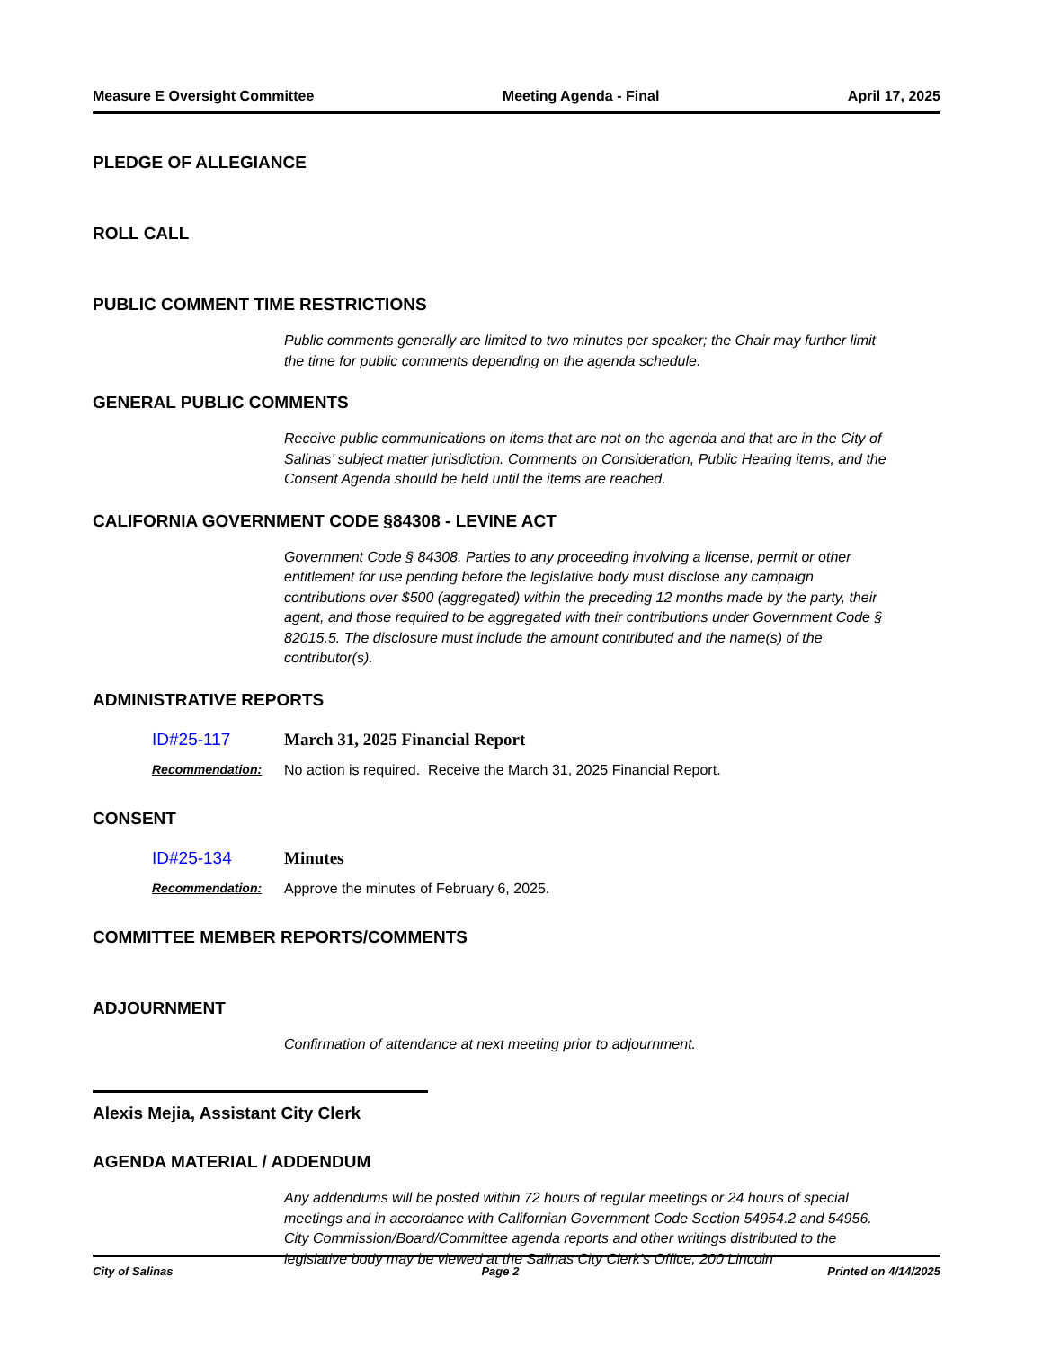Measure E Oversight Committee Meeting Agenda - Final April 17, 2025
PLEDGE OF ALLEGIANCE
ROLL CALL
PUBLIC COMMENT TIME RESTRICTIONS
Public comments generally are limited to two minutes per speaker; the Chair may further limit the time for public comments depending on the agenda schedule.
GENERAL PUBLIC COMMENTS
Receive public communications on items that are not on the agenda and that are in the City of Salinas’ subject matter jurisdiction. Comments on Consideration, Public Hearing items, and the Consent Agenda should be held until the items are reached.
CALIFORNIA GOVERNMENT CODE §84308 - LEVINE ACT
Government Code § 84308. Parties to any proceeding involving a license, permit or other entitlement for use pending before the legislative body must disclose any campaign contributions over $500 (aggregated) within the preceding 12 months made by the party, their agent, and those required to be aggregated with their contributions under Government Code § 82015.5. The disclosure must include the amount contributed and the name(s) of the contributor(s).
ADMINISTRATIVE REPORTS
ID#25-117 March 31, 2025 Financial Report
Recommendation: No action is required. Receive the March 31, 2025 Financial Report.
CONSENT
ID#25-134 Minutes
Recommendation: Approve the minutes of February 6, 2025.
COMMITTEE MEMBER REPORTS/COMMENTS
ADJOURNMENT
Confirmation of attendance at next meeting prior to adjournment.
Alexis Mejia, Assistant City Clerk
AGENDA MATERIAL / ADDENDUM
Any addendums will be posted within 72 hours of regular meetings or 24 hours of special meetings and in accordance with Californian Government Code Section 54954.2 and 54956. City Commission/Board/Committee agenda reports and other writings distributed to the legislative body may be viewed at the Salinas City Clerk’s Office, 200 Lincoln
City of Salinas Page 2 Printed on 4/14/2025